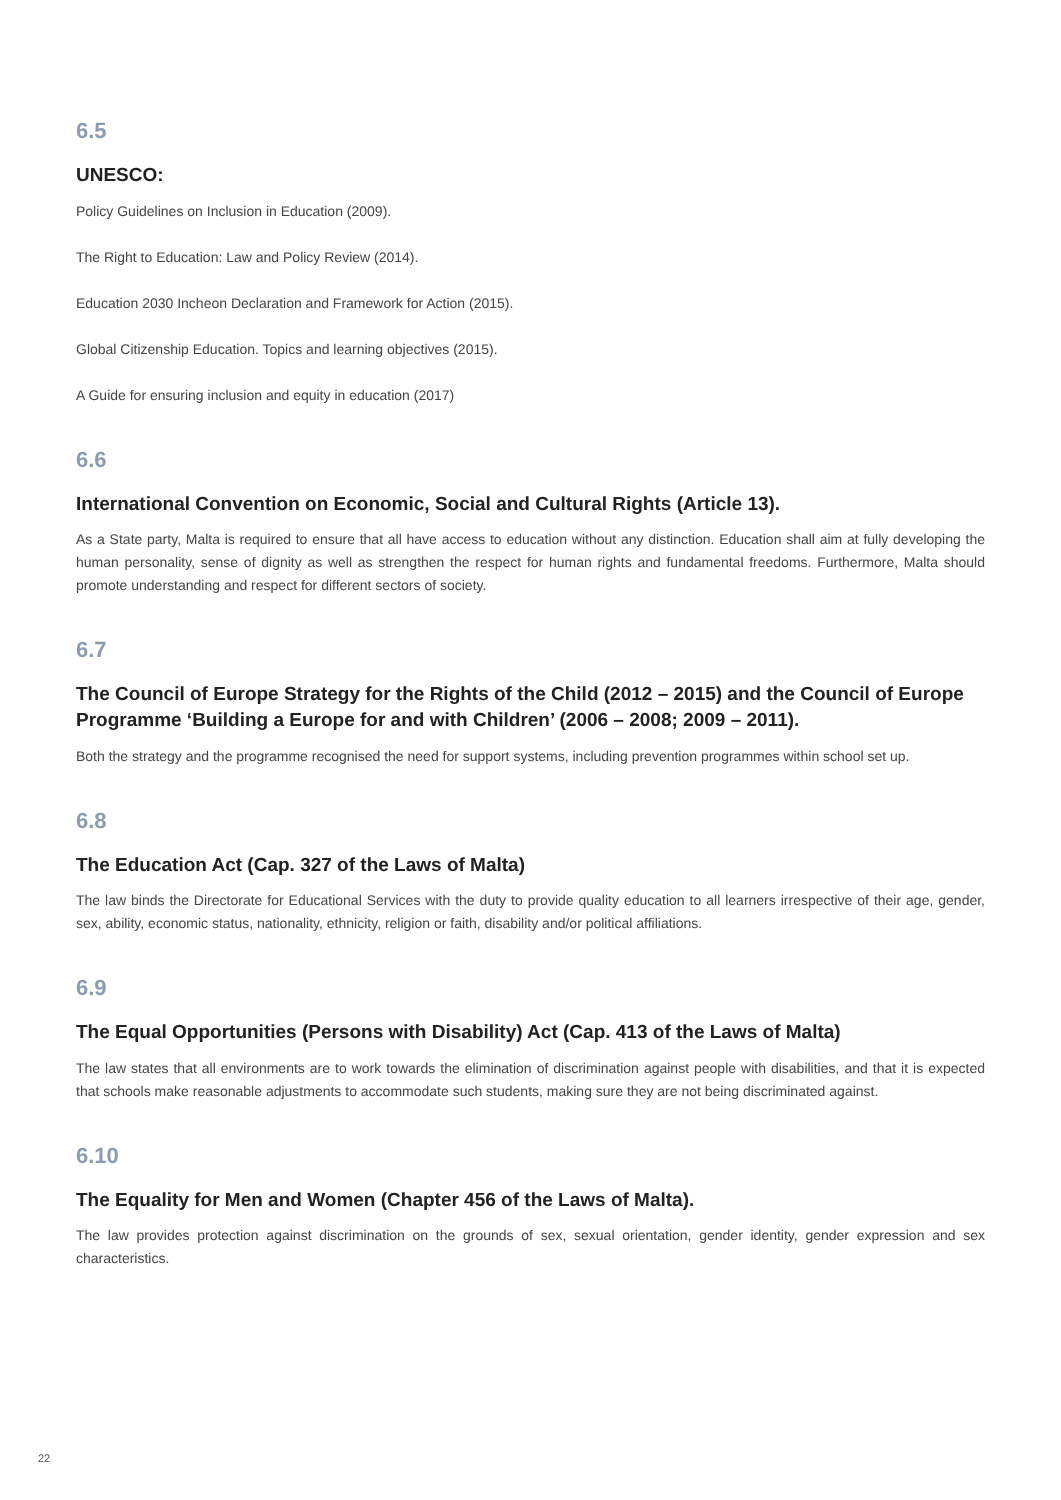6.5
UNESCO:
Policy Guidelines on Inclusion in Education (2009).
The Right to Education: Law and Policy Review (2014).
Education 2030 Incheon Declaration and Framework for Action (2015).
Global Citizenship Education. Topics and learning objectives (2015).
A Guide for ensuring inclusion and equity in education (2017)
6.6
International Convention on Economic, Social and Cultural Rights (Article 13).
As a State party, Malta is required to ensure that all have access to education without any distinction. Education shall aim at fully developing the human personality, sense of dignity as well as strengthen the respect for human rights and fundamental freedoms. Furthermore, Malta should promote understanding and respect for different sectors of society.
6.7
The Council of Europe Strategy for the Rights of the Child (2012 – 2015) and the Council of Europe Programme ‘Building a Europe for and with Children’ (2006 – 2008; 2009 – 2011).
Both the strategy and the programme recognised the need for support systems, including prevention programmes within school set up.
6.8
The Education Act (Cap. 327 of the Laws of Malta)
The law binds the Directorate for Educational Services with the duty to provide quality education to all learners irrespective of their age, gender, sex, ability, economic status, nationality, ethnicity, religion or faith, disability and/or political affiliations.
6.9
The Equal Opportunities (Persons with Disability) Act (Cap. 413 of the Laws of Malta)
The law states that all environments are to work towards the elimination of discrimination against people with disabilities, and that it is expected that schools make reasonable adjustments to accommodate such students, making sure they are not being discriminated against.
6.10
The Equality for Men and Women (Chapter 456 of the Laws of Malta).
The law provides protection against discrimination on the grounds of sex, sexual orientation, gender identity, gender expression and sex characteristics.
22